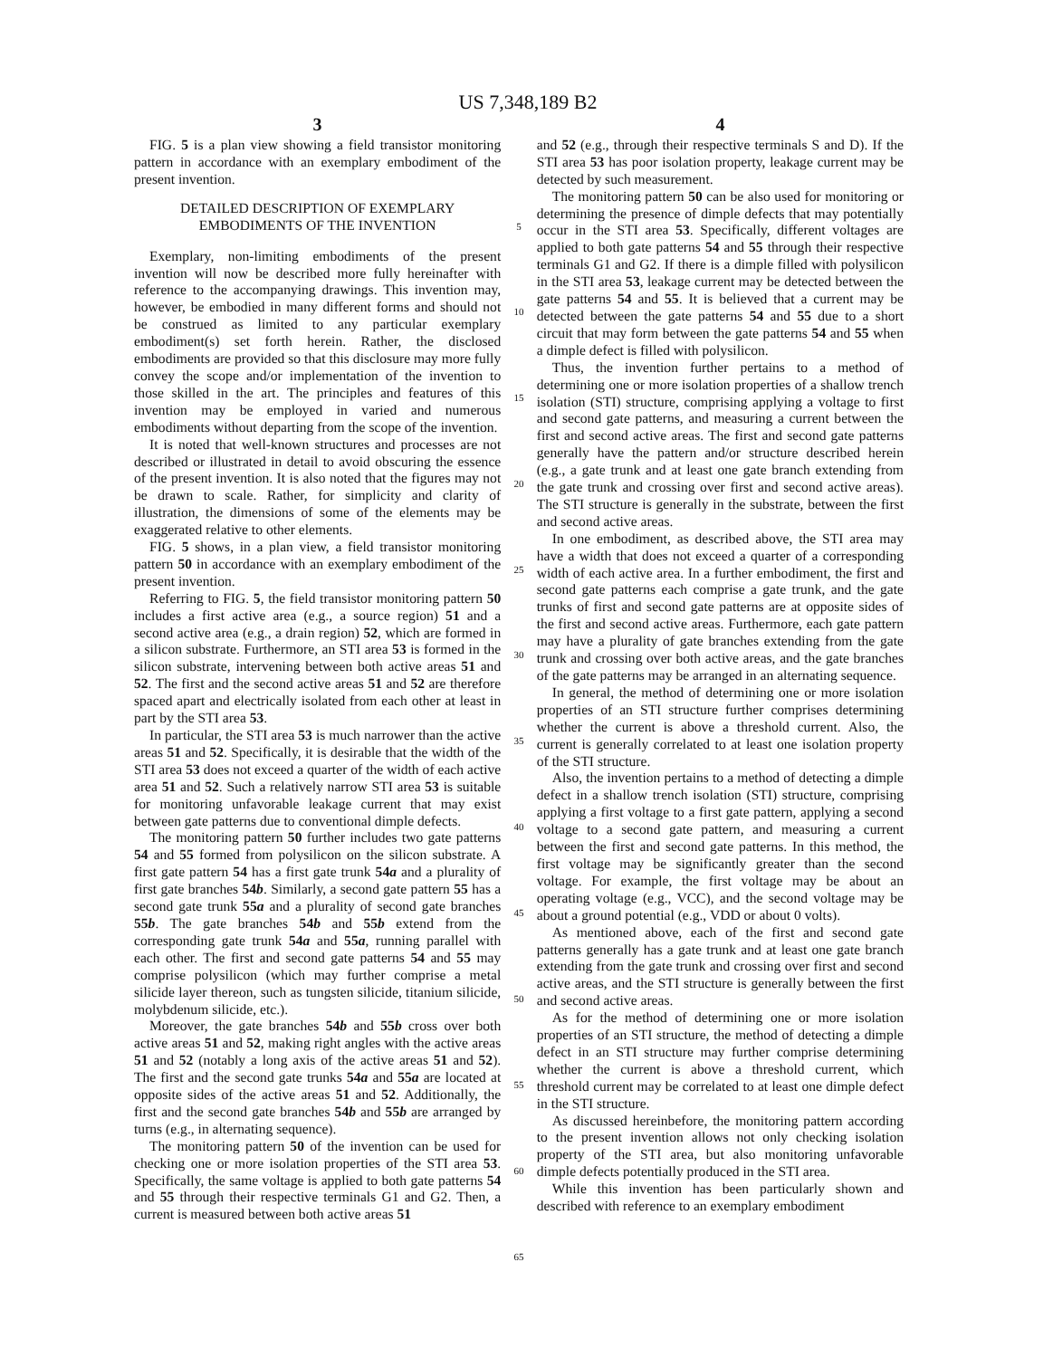US 7,348,189 B2
3
FIG. 5 is a plan view showing a field transistor monitoring pattern in accordance with an exemplary embodiment of the present invention.
DETAILED DESCRIPTION OF EXEMPLARY EMBODIMENTS OF THE INVENTION
Exemplary, non-limiting embodiments of the present invention will now be described more fully hereinafter with reference to the accompanying drawings. This invention may, however, be embodied in many different forms and should not be construed as limited to any particular exemplary embodiment(s) set forth herein. Rather, the disclosed embodiments are provided so that this disclosure may more fully convey the scope and/or implementation of the invention to those skilled in the art. The principles and features of this invention may be employed in varied and numerous embodiments without departing from the scope of the invention.
It is noted that well-known structures and processes are not described or illustrated in detail to avoid obscuring the essence of the present invention. It is also noted that the figures may not be drawn to scale. Rather, for simplicity and clarity of illustration, the dimensions of some of the elements may be exaggerated relative to other elements.
FIG. 5 shows, in a plan view, a field transistor monitoring pattern 50 in accordance with an exemplary embodiment of the present invention.
Referring to FIG. 5, the field transistor monitoring pattern 50 includes a first active area (e.g., a source region) 51 and a second active area (e.g., a drain region) 52, which are formed in a silicon substrate. Furthermore, an STI area 53 is formed in the silicon substrate, intervening between both active areas 51 and 52. The first and the second active areas 51 and 52 are therefore spaced apart and electrically isolated from each other at least in part by the STI area 53.
In particular, the STI area 53 is much narrower than the active areas 51 and 52. Specifically, it is desirable that the width of the STI area 53 does not exceed a quarter of the width of each active area 51 and 52. Such a relatively narrow STI area 53 is suitable for monitoring unfavorable leakage current that may exist between gate patterns due to conventional dimple defects.
The monitoring pattern 50 further includes two gate patterns 54 and 55 formed from polysilicon on the silicon substrate. A first gate pattern 54 has a first gate trunk 54a and a plurality of first gate branches 54b. Similarly, a second gate pattern 55 has a second gate trunk 55a and a plurality of second gate branches 55b. The gate branches 54b and 55b extend from the corresponding gate trunk 54a and 55a, running parallel with each other. The first and second gate patterns 54 and 55 may comprise polysilicon (which may further comprise a metal silicide layer thereon, such as tungsten silicide, titanium silicide, molybdenum silicide, etc.).
Moreover, the gate branches 54b and 55b cross over both active areas 51 and 52, making right angles with the active areas 51 and 52 (notably a long axis of the active areas 51 and 52). The first and the second gate trunks 54a and 55a are located at opposite sides of the active areas 51 and 52. Additionally, the first and the second gate branches 54b and 55b are arranged by turns (e.g., in alternating sequence).
The monitoring pattern 50 of the invention can be used for checking one or more isolation properties of the STI area 53. Specifically, the same voltage is applied to both gate patterns 54 and 55 through their respective terminals G1 and G2. Then, a current is measured between both active areas 51
5
10
15
20
25
30
35
40
45
50
55
60
65
4
and 52 (e.g., through their respective terminals S and D). If the STI area 53 has poor isolation property, leakage current may be detected by such measurement.
The monitoring pattern 50 can be also used for monitoring or determining the presence of dimple defects that may potentially occur in the STI area 53. Specifically, different voltages are applied to both gate patterns 54 and 55 through their respective terminals G1 and G2. If there is a dimple filled with polysilicon in the STI area 53, leakage current may be detected between the gate patterns 54 and 55. It is believed that a current may be detected between the gate patterns 54 and 55 due to a short circuit that may form between the gate patterns 54 and 55 when a dimple defect is filled with polysilicon.
Thus, the invention further pertains to a method of determining one or more isolation properties of a shallow trench isolation (STI) structure, comprising applying a voltage to first and second gate patterns, and measuring a current between the first and second active areas. The first and second gate patterns generally have the pattern and/or structure described herein (e.g., a gate trunk and at least one gate branch extending from the gate trunk and crossing over first and second active areas). The STI structure is generally in the substrate, between the first and second active areas.
In one embodiment, as described above, the STI area may have a width that does not exceed a quarter of a corresponding width of each active area. In a further embodiment, the first and second gate patterns each comprise a gate trunk, and the gate trunks of first and second gate patterns are at opposite sides of the first and second active areas. Furthermore, each gate pattern may have a plurality of gate branches extending from the gate trunk and crossing over both active areas, and the gate branches of the gate patterns may be arranged in an alternating sequence.
In general, the method of determining one or more isolation properties of an STI structure further comprises determining whether the current is above a threshold current. Also, the current is generally correlated to at least one isolation property of the STI structure.
Also, the invention pertains to a method of detecting a dimple defect in a shallow trench isolation (STI) structure, comprising applying a first voltage to a first gate pattern, applying a second voltage to a second gate pattern, and measuring a current between the first and second gate patterns. In this method, the first voltage may be significantly greater than the second voltage. For example, the first voltage may be about an operating voltage (e.g., VCC), and the second voltage may be about a ground potential (e.g., VDD or about 0 volts).
As mentioned above, each of the first and second gate patterns generally has a gate trunk and at least one gate branch extending from the gate trunk and crossing over first and second active areas, and the STI structure is generally between the first and second active areas.
As for the method of determining one or more isolation properties of an STI structure, the method of detecting a dimple defect in an STI structure may further comprise determining whether the current is above a threshold current, which threshold current may be correlated to at least one dimple defect in the STI structure.
As discussed hereinbefore, the monitoring pattern according to the present invention allows not only checking isolation property of the STI area, but also monitoring unfavorable dimple defects potentially produced in the STI area.
While this invention has been particularly shown and described with reference to an exemplary embodiment